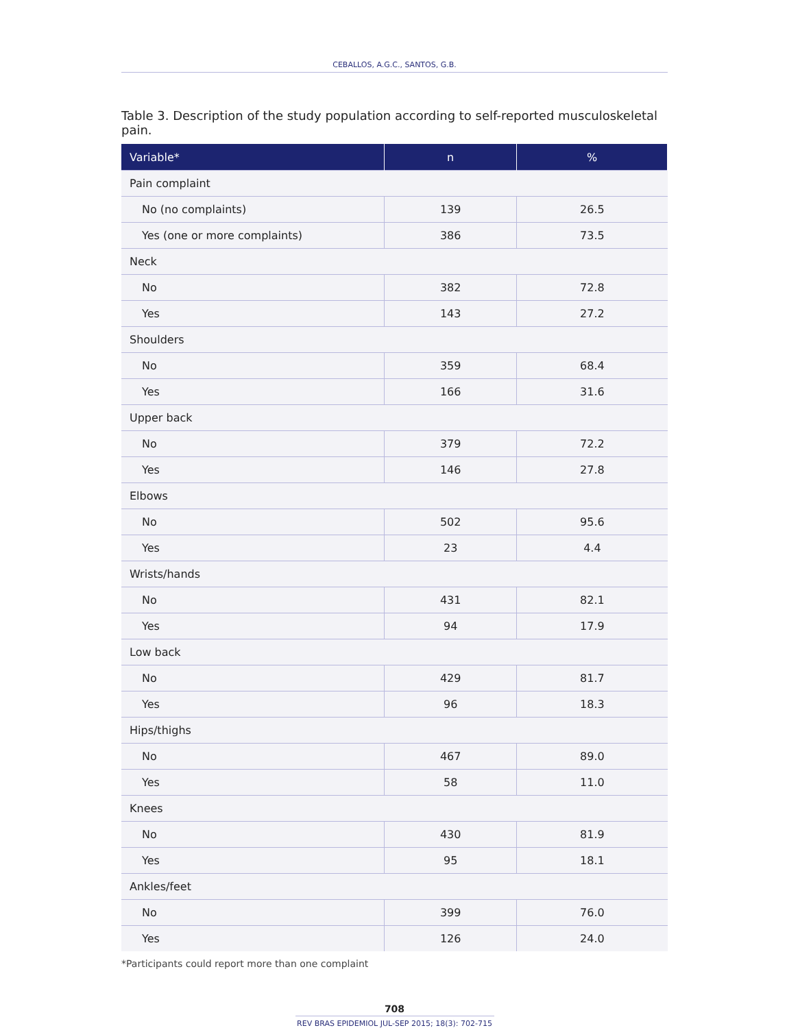CEBALLOS, A.G.C., SANTOS, G.B.
Table 3. Description of the study population according to self-reported musculoskeletal pain.
| Variable* | n | % |
| --- | --- | --- |
| Pain complaint | | |
| No (no complaints) | 139 | 26.5 |
| Yes (one or more complaints) | 386 | 73.5 |
| Neck | | |
| No | 382 | 72.8 |
| Yes | 143 | 27.2 |
| Shoulders | | |
| No | 359 | 68.4 |
| Yes | 166 | 31.6 |
| Upper back | | |
| No | 379 | 72.2 |
| Yes | 146 | 27.8 |
| Elbows | | |
| No | 502 | 95.6 |
| Yes | 23 | 4.4 |
| Wrists/hands | | |
| No | 431 | 82.1 |
| Yes | 94 | 17.9 |
| Low back | | |
| No | 429 | 81.7 |
| Yes | 96 | 18.3 |
| Hips/thighs | | |
| No | 467 | 89.0 |
| Yes | 58 | 11.0 |
| Knees | | |
| No | 430 | 81.9 |
| Yes | 95 | 18.1 |
| Ankles/feet | | |
| No | 399 | 76.0 |
| Yes | 126 | 24.0 |
*Participants could report more than one complaint
708
REV BRAS EPIDEMIOL JUL-SEP 2015; 18(3): 702-715